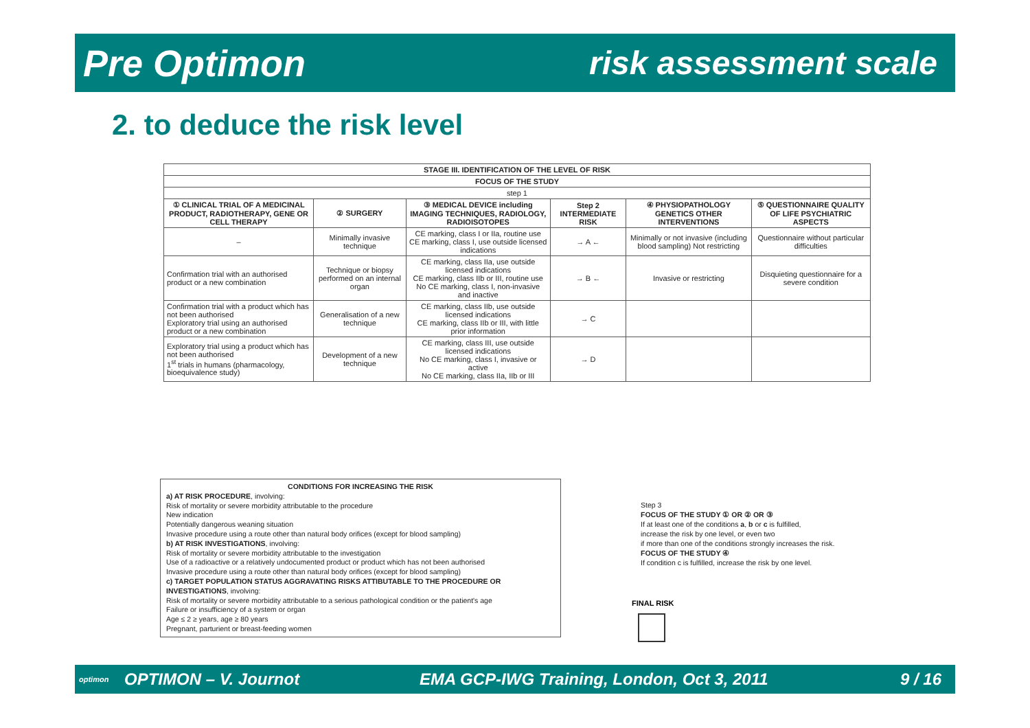Pre Optimon risk assessment scale
2. to deduce the risk level
| STAGE III. IDENTIFICATION OF THE LEVEL OF RISK | | | | | |
| --- | --- | --- | --- | --- | --- |
| FOCUS OF THE STUDY | | | | | |
| step 1 | | | | | |
| ① CLINICAL TRIAL OF A MEDICINAL PRODUCT, RADIOTHERAPY, GENE OR CELL THERAPY | ② SURGERY | ③ MEDICAL DEVICE including IMAGING TECHNIQUES, RADIOLOGY, RADIOISOTOPES | Step 2 INTERMEDIATE RISK | ④ PHYSIOPATHOLOGY GENETICS OTHER INTERVENTIONS | ⑤ QUESTIONNAIRE QUALITY OF LIFE PSYCHIATRIC ASPECTS |
| – | Minimally invasive technique | CE marking, class I or IIa, routine use CE marking, class I, use outside licensed indications | → A ← | Minimally or not invasive (including blood sampling) Not restricting | Questionnaire without particular difficulties |
| Confirmation trial with an authorised product or a new combination | Technique or biopsy performed on an internal organ | CE marking, class IIa, use outside licensed indications CE marking, class IIb or III, routine use No CE marking, class I, non-invasive and inactive | → B ← | Invasive or restricting | Disquieting questionnaire for a severe condition |
| Confirmation trial with a product which has not been authorised Exploratory trial using an authorised product or a new combination | Generalisation of a new technique | CE marking, class IIb, use outside licensed indications CE marking, class IIb or III, with little prior information | → C | | |
| Exploratory trial using a product which has not been authorised 1<sup>st</sup> trials in humans (pharmacology, bioequivalence study) | Development of a new technique | CE marking, class III, use outside licensed indications No CE marking, class I, invasive or active No CE marking, class IIa, IIb or III | → D | | |
CONDITIONS FOR INCREASING THE RISK
a) AT RISK PROCEDURE, involving:
Risk of mortality or severe morbidity attributable to the procedure
New indication
Potentially dangerous weaning situation
Invasive procedure using a route other than natural body orifices (except for blood sampling)
b) AT RISK INVESTIGATIONS, involving:
Risk of mortality or severe morbidity attributable to the investigation
Use of a radioactive or a relatively undocumented product or product which has not been authorised
Invasive procedure using a route other than natural body orifices (except for blood sampling)
c) TARGET POPULATION STATUS AGGRAVATING RISKS ATTIBUTABLE TO THE PROCEDURE OR INVESTIGATIONS, involving:
Risk of mortality or severe morbidity attributable to a serious pathological condition or the patient's age
Failure or insufficiency of a system or organ
Age ≤ 2 ≥ years, age ≥ 80 years
Pregnant, parturient or breast-feeding women
Step 3
FOCUS OF THE STUDY ① OR ② OR ③
If at least one of the conditions a, b or c is fulfilled,
increase the risk by one level, or even two
if more than one of the conditions strongly increases the risk.
FOCUS OF THE STUDY ④
If condition c is fulfilled, increase the risk by one level.
FINAL RISK
optimon OPTIMON – V. Journot EMA GCP-IWG Training, London, Oct 3, 2011 9 / 16